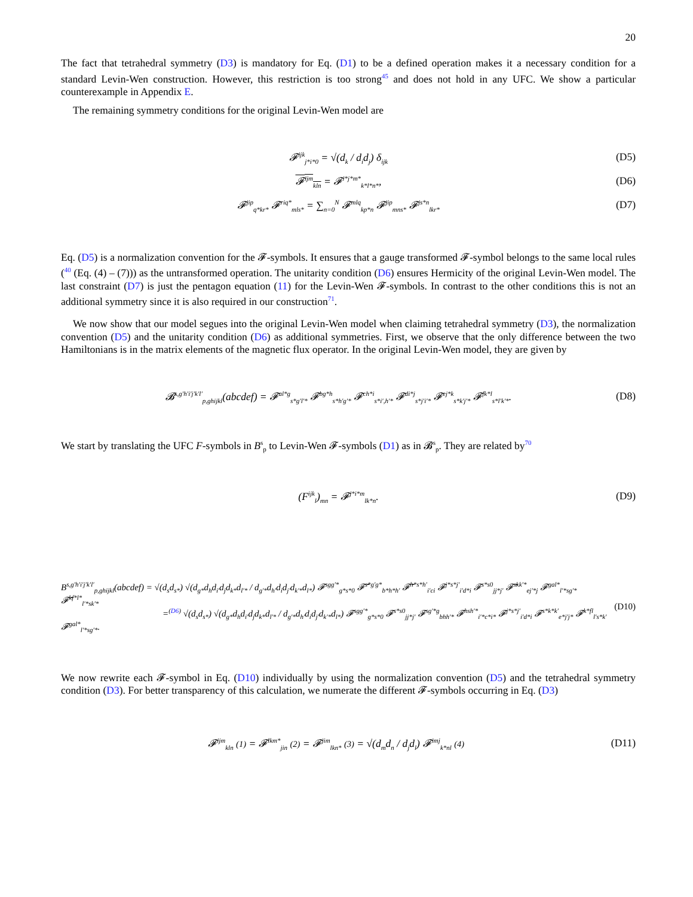20
The fact that tetrahedral symmetry (D3) is mandatory for Eq. (D1) to be a defined operation makes it a necessary condition for a standard Levin-Wen construction. However, this restriction is too strong<sup>45</sup> and does not hold in any UFC. We show a particular counterexample in Appendix E.
The remaining symmetry conditions for the original Levin-Wen model are
𝓕<sup>ijk</sup><sub>j*i*0</sub> = √(d<sub>k</sub> / d<sub>i</sub>d<sub>j</sub>) δ<sub>ijk</sub> (D5)
𝓕<sup>ijm</sup><sub>kln</sub> = 𝓕<sup>i*j*m*</sup><sub>k*l*n*</sub>, (D6)
𝓕<sup>jip</sup><sub>q*kr*</sub> 𝓕<sup>riq*</sup><sub>mls*</sub> = ∑<sub>n=0</sub><sup>N</sup> 𝓕<sup>mlq</sup><sub>kp*n</sub> 𝓕<sup>jip</sup><sub>mns*</sub> 𝓕<sup>js*n</sup><sub>lkr*</sub> (D7)
Eq. (D5) is a normalization convention for the 𝓕-symbols. It ensures that a gauge transformed 𝓕-symbol belongs to the same local rules (<sup>40</sup> (Eq. (4) – (7))) as the untransformed operation. The unitarity condition (D6) ensures Hermicity of the original Levin-Wen model. The last constraint (D7) is just the pentagon equation (11) for the Levin-Wen 𝓕-symbols. In contrast to the other conditions this is not an additional symmetry since it is also required in our construction<sup>71</sup>.
We now show that our model segues into the original Levin-Wen model when claiming tetrahedral symmetry (D3), the normalization convention (D5) and the unitarity condition (D6) as additional symmetries. First, we observe that the only difference between the two Hamiltonians is in the matrix elements of the magnetic flux operator. In the original Levin-Wen model, they are given by
𝓑<sup>s,g′h′i′j′k′l′</sup><sub>p,ghijkl</sub>(abcdef) = 𝓕<sup>al*g</sup><sub>s*g′l′*</sub> 𝓕<sup>bg*h</sup><sub>s*h′g′*</sub> 𝓕<sup>ch*i</sup><sub>s*i′,h′*</sub> 𝓕<sup>di*j</sup><sub>s*j′i′*</sub> 𝓕<sup>ej*k</sup><sub>s*k′j′*</sub> 𝓕<sup>fk*l</sup><sub>s*l′k′*</sub>. (D8)
We start by translating the UFC F-symbols in B<sup>s</sup><sub>p</sub> to Levin-Wen 𝓕-symbols (D1) as in 𝓑<sup>s</sup><sub>p</sub>. They are related by<sup>70</sup>
(F<sup>ijk</sup><sub>l</sub>)<sub>mn</sub> = 𝓕<sup>j*i*m</sup><sub>lk*n</sub>. (D9)
B<sup>s,g′h′i′j′k′l′</sup><sub>p,ghijkl</sub>(abcdef) = √(d<sub>s</sub>d<sub>s*</sub>) √(d<sub>g*</sub>d<sub>h</sub>d<sub>i′</sub>d<sub>j</sub>d<sub>k*</sub>d<sub>l′*</sub> / d<sub>g′*</sub>d<sub>h′</sub>d<sub>i</sub>d<sub>j′</sub>d<sub>k′*</sub>d<sub>l*</sub>) 𝓕<sup>sgg′*</sup><sub>g*s*0</sub> 𝓕̄<sup>s*g′g*</sup><sub>b*h*h′</sub> 𝓕̄<sup>h*s*h′</sup><sub>i′ci</sub> 𝓕<sup>j*s*j′</sup><sub>i′d*i</sub> 𝓕<sup>s*s0</sup><sub>jj*j′</sub> 𝓕̄<sup>skk′*</sup><sub>ej′*j</sub> 𝓕<sup>gal*</sup><sub>l′*sg′*</sub> 𝓕̄<sup>kf*l*</sup><sub>l′*sk′*</sub>
=<sup>(D6)</sup> √(d<sub>s</sub>d<sub>s*</sub>) √(d<sub>g*</sub>d<sub>h</sub>d<sub>i′</sub>d<sub>j</sub>d<sub>k*</sub>d<sub>l′*</sub> / d<sub>g′*</sub>d<sub>h′</sub>d<sub>i</sub>d<sub>j′</sub>d<sub>k′*</sub>d<sub>l*</sub>) 𝓕<sup>sgg′*</sup><sub>g*s*0</sub> 𝓕<sup>s*s0</sup><sub>jj*j′</sub> 𝓕<sup>sg′*g</sup><sub>bhh′*</sub> 𝓕<sup>hsh′*</sup><sub>i′*c*i*</sub> 𝓕<sup>j*s*j′</sup><sub>i′d*i</sub> 𝓕<sup>s*k*k′</sup><sub>e*j′j*</sub> 𝓕<sup>k*fl</sup><sub>l′s*k′</sub> 𝓕<sup>gal*</sup><sub>l′*sg′*</sub>. (D10)
We now rewrite each 𝓕-symbol in Eq. (D10) individually by using the normalization convention (D5) and the tetrahedral symmetry condition (D3). For better transparency of this calculation, we numerate the different 𝓕-symbols occurring in Eq. (D3)
𝓕<sup>ijm</sup><sub>kln</sub> (1) = 𝓕<sup>lkm*</sup><sub>jin</sub> (2) = 𝓕<sup>jim</sup><sub>lkn*</sub> (3) = √(d<sub>m</sub>d<sub>n</sub> / d<sub>j</sub>d<sub>l</sub>) 𝓕<sup>imj</sup><sub>k*nl</sub> (4) (D11)